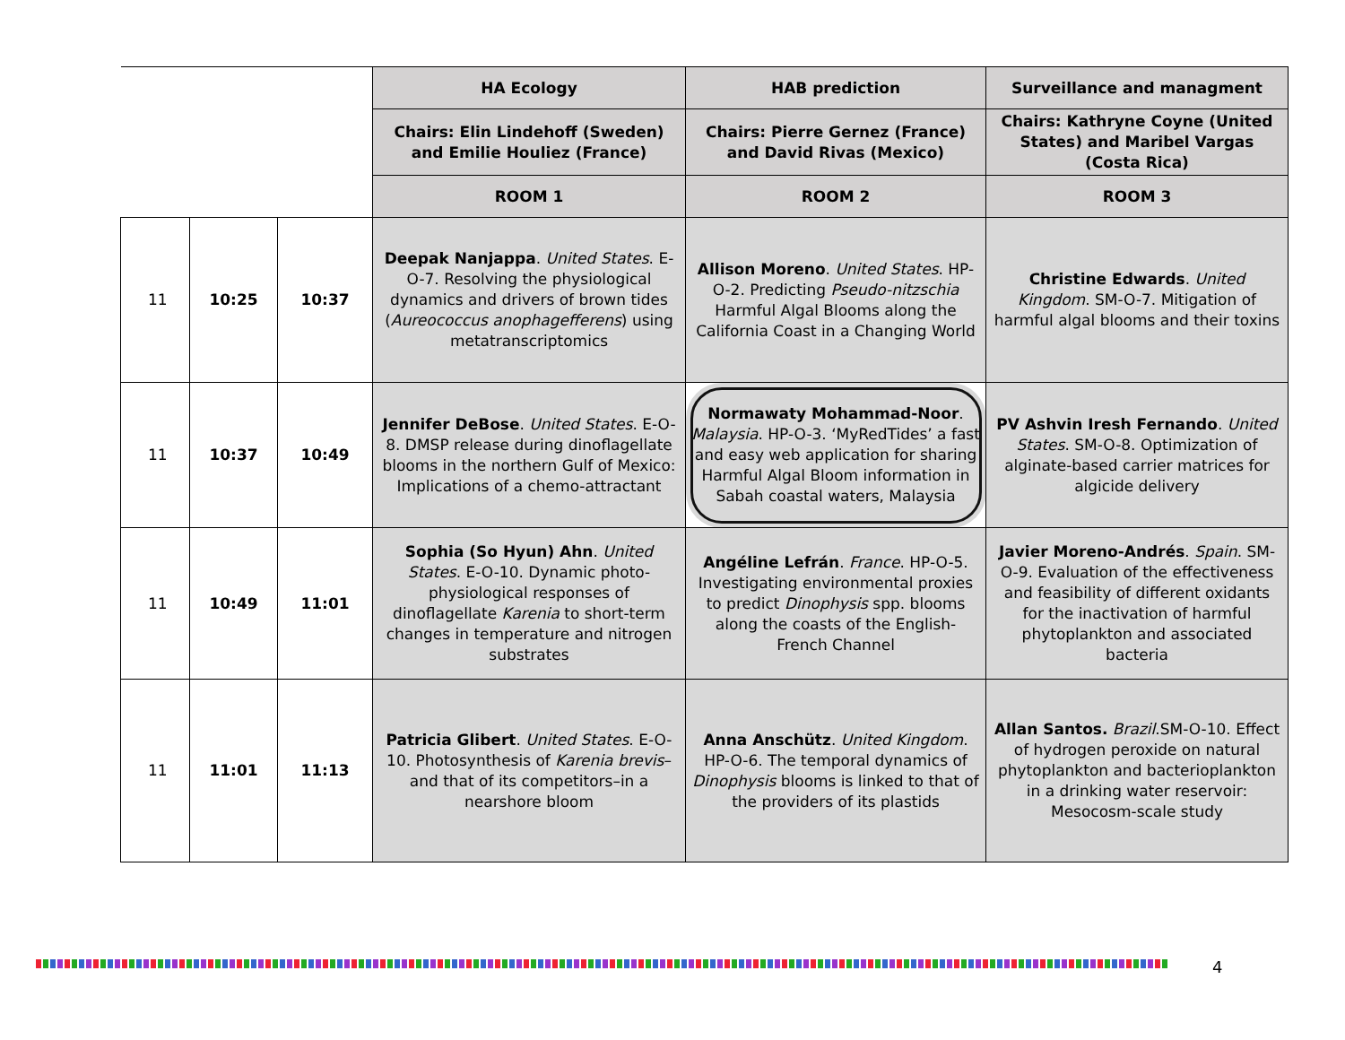| | | | HA Ecology | HAB prediction | Surveillance and managment |
| | | | Chairs: Elin Lindehoff (Sweden) and Emilie Houliez (France) | Chairs: Pierre Gernez (France) and David Rivas (Mexico) | Chairs: Kathryne Coyne (United States) and Maribel Vargas (Costa Rica) |
| | | | ROOM 1 | ROOM 2 | ROOM 3 |
| 11 | 10:25 | 10:37 | Deepak Nanjappa . United States . E-O-7. Resolving the physiological dynamics and drivers of brown tides ( Aureococcus anophagefferens ) using metatranscriptomics | Allison Moreno . United States . HP-O-2. Predicting Pseudo-nitzschia Harmful Algal Blooms along the California Coast in a Changing World | Christine Edwards . United Kingdom . SM-O-7. Mitigation of harmful algal blooms and their toxins |
| 11 | 10:37 | 10:49 | Jennifer DeBose . United States . E-O-8. DMSP release during dinoflagellate blooms in the northern Gulf of Mexico: Implications of a chemo-attractant | Normawaty Mohammad-Noor . Malaysia . HP-O-3. ‘MyRedTides’ a fast and easy web application for sharing Harmful Algal Bloom information in Sabah coastal waters, Malaysia | PV Ashvin Iresh Fernando . United States . SM-O-8. Optimization of alginate-based carrier matrices for algicide delivery |
| 11 | 10:49 | 11:01 | Sophia (So Hyun) Ahn . United States . E-O-10. Dynamic photo-physiological responses of dinoflagellate Karenia to short-term changes in temperature and nitrogen substrates | Angéline Lefrán . France . HP-O-5. Investigating environmental proxies to predict Dinophysis spp. blooms along the coasts of the English-French Channel | Javier Moreno-Andrés . Spain . SM-O-9. Evaluation of the effectiveness and feasibility of different oxidants for the inactivation of harmful phytoplankton and associated bacteria |
| 11 | 11:01 | 11:13 | Patricia Glibert . United States . E-O-10. Photosynthesis of Karenia brevis –and that of its competitors–in a nearshore bloom | Anna Anschütz . United Kingdom . HP-O-6. The temporal dynamics of Dinophysis blooms is linked to that of the providers of its plastids | Allan Santos. Brazil .SM-O-10. Effect of hydrogen peroxide on natural phytoplankton and bacterioplankton in a drinking water reservoir: Mesocosm-scale study |
4